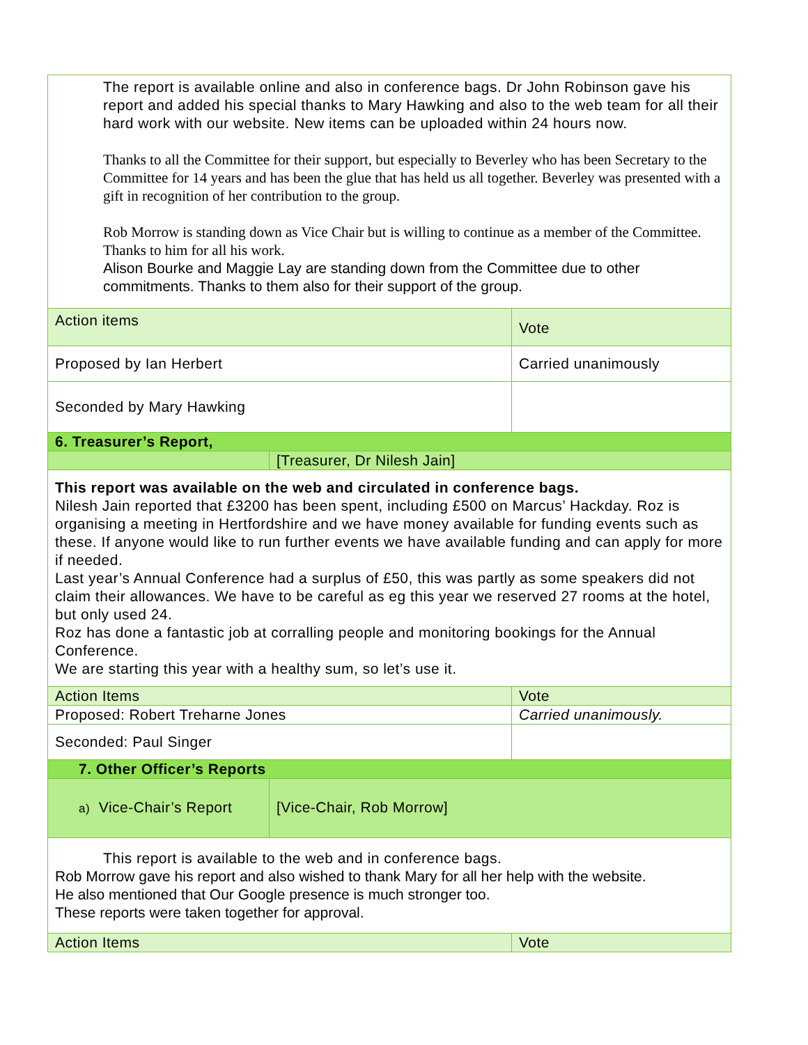| The report is available online and also in conference bags. Dr John Robinson gave his report and added his special thanks to Mary Hawking and also to the web team for all their hard work with our website. New items can be uploaded within 24 hours now. Thanks to all the Committee for their support, but especially to Beverley who has been Secretary to the Committee for 14 years and has been the glue that has held us all together. Beverley was presented with a gift in recognition of her contribution to the group. Rob Morrow is standing down as Vice Chair but is willing to continue as a member of the Committee. Thanks to him for all his work. Alison Bourke and Maggie Lay are standing down from the Committee due to other commitments. Thanks to them also for their support of the group. | | |
| Action items | | Vote |
| Proposed by Ian Herbert | | Carried unanimously |
| Seconded by Mary Hawking | | |
| 6. Treasurer’s Report, | | |
| | [Treasurer, Dr Nilesh Jain] | |
| This report was available on the web and circulated in conference bags. Nilesh Jain reported that £3200 has been spent, including £500 on Marcus’ Hackday. Roz is organising a meeting in Hertfordshire and we have money available for funding events such as these. If anyone would like to run further events we have available funding and can apply for more if needed. Last year’s Annual Conference had a surplus of £50, this was partly as some speakers did not claim their allowances. We have to be careful as eg this year we reserved 27 rooms at the hotel, but only used 24. Roz has done a fantastic job at corralling people and monitoring bookings for the Annual Conference. We are starting this year with a healthy sum, so let’s use it. | | |
| Action Items | | Vote |
| Proposed: Robert Treharne Jones | | Carried unanimously. |
| Seconded: Paul Singer | | |
| 7. Other Officer’s Reports | | |
| a) Vice-Chair’s Report | [Vice-Chair, Rob Morrow] | |
| This report is available to the web and in conference bags. Rob Morrow gave his report and also wished to thank Mary for all her help with the website. He also mentioned that Our Google presence is much stronger too. These reports were taken together for approval. | | |
| Action Items | | Vote |